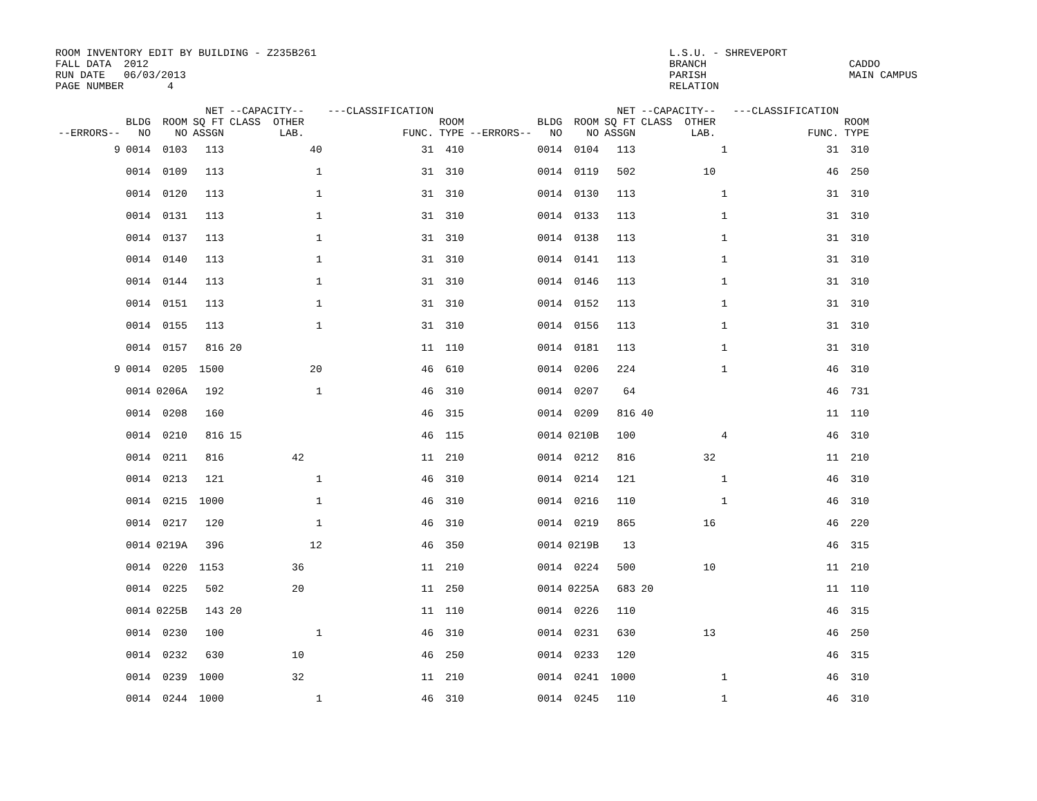ROOM INVENTORY EDIT BY BUILDING - Z235B261
FALL DATA  2012
RUN DATE   06/03/2013
PAGE NUMBER       4
L.S.U. - SHREVEPORT
BRANCH
PARISH
RELATION
 
CADDO
MAIN CAMPUS
| --ERRORS-- | BLDG NO | ROOM NO | NET SQ FT ASSGN | --CAPACITY-- CLASS OTHER LAB. | | ---CLASSIFICATION FUNC. | ROOM TYPE | --ERRORS-- | BLDG NO | ROOM NO | NET SQ FT ASSGN | --CAPACITY-- CLASS OTHER LAB. | | ---CLASSIFICATION FUNC. | ROOM TYPE |
| --- | --- | --- | --- | --- | --- | --- | --- | --- | --- | --- | --- | --- | --- | --- | --- |
| 9 | 0014 | 0103 | 113 | | 40 | 31 | 410 | | 0014 | 0104 | 113 | | 1 | 31 | 310 |
| | 0014 | 0109 | 113 | | 1 | 31 | 310 | | 0014 | 0119 | 502 | 10 | | 46 | 250 |
| | 0014 | 0120 | 113 | | 1 | 31 | 310 | | 0014 | 0130 | 113 | | 1 | 31 | 310 |
| | 0014 | 0131 | 113 | | 1 | 31 | 310 | | 0014 | 0133 | 113 | | 1 | 31 | 310 |
| | 0014 | 0137 | 113 | | 1 | 31 | 310 | | 0014 | 0138 | 113 | | 1 | 31 | 310 |
| | 0014 | 0140 | 113 | | 1 | 31 | 310 | | 0014 | 0141 | 113 | | 1 | 31 | 310 |
| | 0014 | 0144 | 113 | | 1 | 31 | 310 | | 0014 | 0146 | 113 | | 1 | 31 | 310 |
| | 0014 | 0151 | 113 | | 1 | 31 | 310 | | 0014 | 0152 | 113 | | 1 | 31 | 310 |
| | 0014 | 0155 | 113 | | 1 | 31 | 310 | | 0014 | 0156 | 113 | | 1 | 31 | 310 |
| | 0014 | 0157 | 816 | 20 | | 11 | 110 | | 0014 | 0181 | 113 | | 1 | 31 | 310 |
| 9 | 0014 | 0205 | 1500 | | 20 | 46 | 610 | | 0014 | 0206 | 224 | | 1 | 46 | 310 |
| | 0014 | 0206A | 192 | | 1 | 46 | 310 | | 0014 | 0207 | 64 | | | 46 | 731 |
| | 0014 | 0208 | 160 | | | 46 | 315 | | 0014 | 0209 | 816 | 40 | | 11 | 110 |
| | 0014 | 0210 | 816 | 15 | | 46 | 115 | | 0014 | 0210B | 100 | | 4 | 46 | 310 |
| | 0014 | 0211 | 816 | 42 | | 11 | 210 | | 0014 | 0212 | 816 | 32 | | 11 | 210 |
| | 0014 | 0213 | 121 | | 1 | 46 | 310 | | 0014 | 0214 | 121 | | 1 | 46 | 310 |
| | 0014 | 0215 | 1000 | | 1 | 46 | 310 | | 0014 | 0216 | 110 | | 1 | 46 | 310 |
| | 0014 | 0217 | 120 | | 1 | 46 | 310 | | 0014 | 0219 | 865 | 16 | | 46 | 220 |
| | 0014 | 0219A | 396 | | 12 | 46 | 350 | | 0014 | 0219B | 13 | | | 46 | 315 |
| | 0014 | 0220 | 1153 | 36 | | 11 | 210 | | 0014 | 0224 | 500 | 10 | | 11 | 210 |
| | 0014 | 0225 | 502 | 20 | | 11 | 250 | | 0014 | 0225A | 683 | 20 | | 11 | 110 |
| | 0014 | 0225B | 143 | 20 | | 11 | 110 | | 0014 | 0226 | 110 | | | 46 | 315 |
| | 0014 | 0230 | 100 | | 1 | 46 | 310 | | 0014 | 0231 | 630 | 13 | | 46 | 250 |
| | 0014 | 0232 | 630 | 10 | | 46 | 250 | | 0014 | 0233 | 120 | | | 46 | 315 |
| | 0014 | 0239 | 1000 | 32 | | 11 | 210 | | 0014 | 0241 | 1000 | | 1 | 46 | 310 |
| | 0014 | 0244 | 1000 | | 1 | 46 | 310 | | 0014 | 0245 | 110 | | 1 | 46 | 310 |